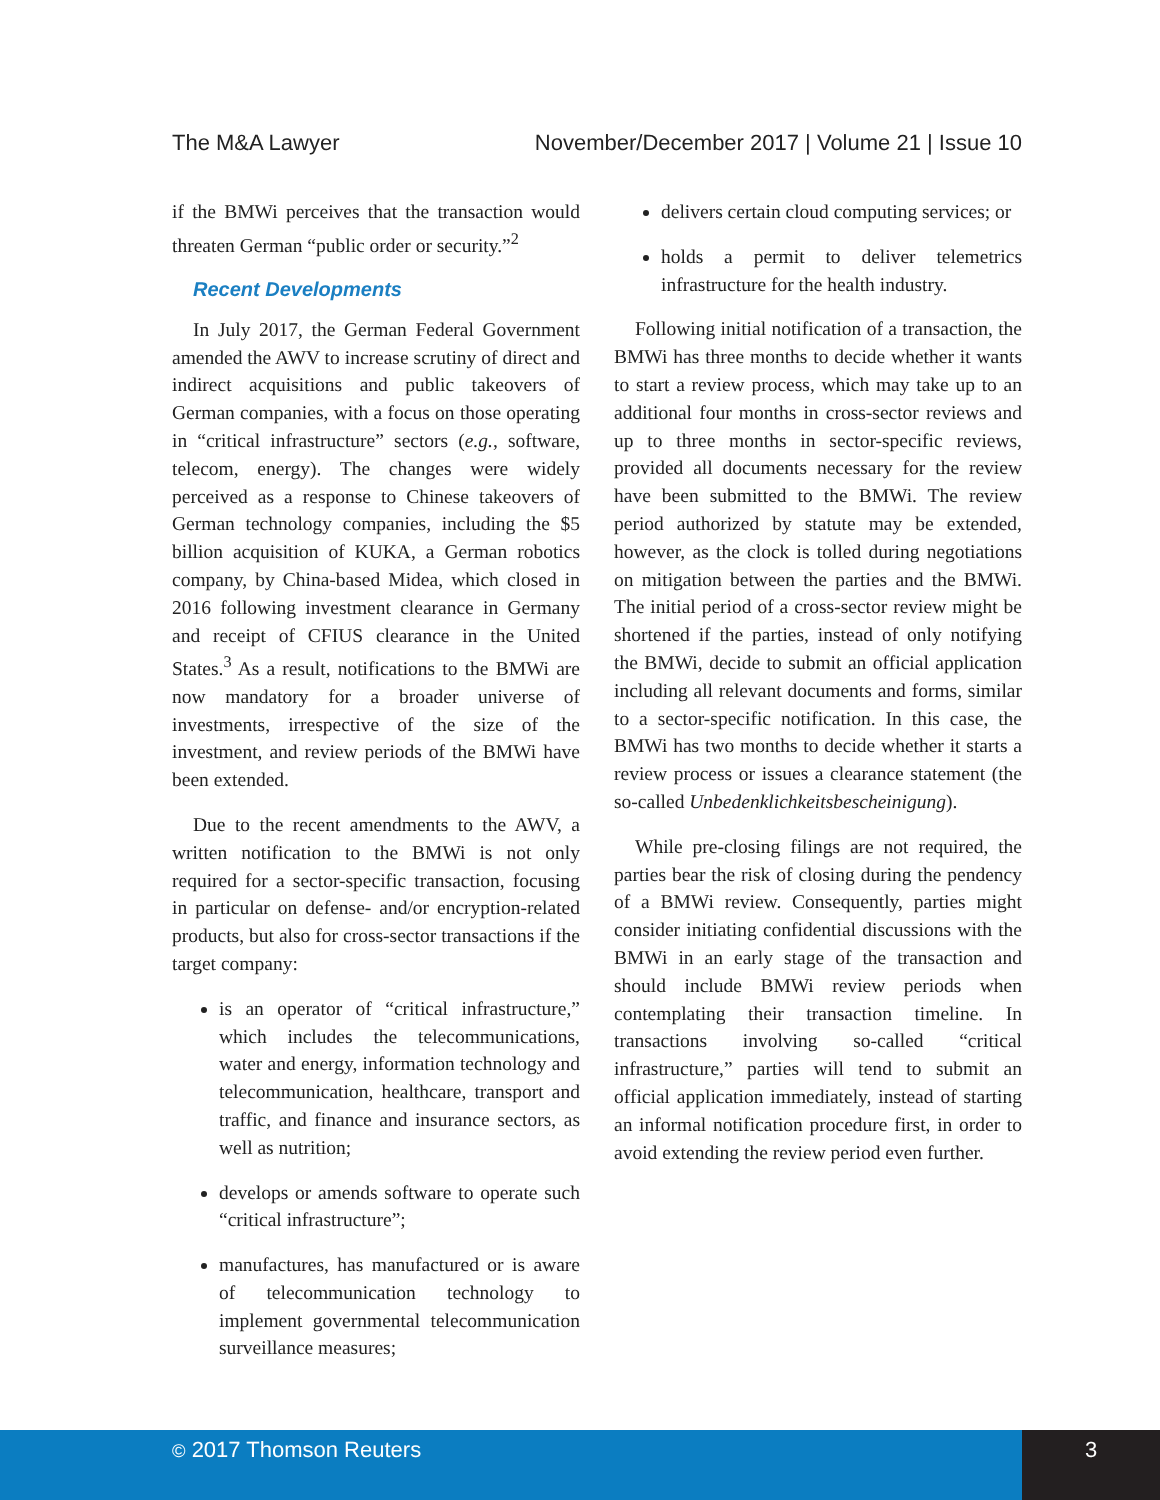The M&A Lawyer November/December 2017 | Volume 21 | Issue 10
if the BMWi perceives that the transaction would threaten German “public order or security.”<sup>2</sup>
Recent Developments
In July 2017, the German Federal Government amended the AWV to increase scrutiny of direct and indirect acquisitions and public takeovers of German companies, with a focus on those operating in “critical infrastructure” sectors (e.g., software, telecom, energy). The changes were widely perceived as a response to Chinese takeovers of German technology companies, including the $5 billion acquisition of KUKA, a German robotics company, by China-based Midea, which closed in 2016 following investment clearance in Germany and receipt of CFIUS clearance in the United States.<sup>3</sup> As a result, notifications to the BMWi are now mandatory for a broader universe of investments, irrespective of the size of the investment, and review periods of the BMWi have been extended.
Due to the recent amendments to the AWV, a written notification to the BMWi is not only required for a sector-specific transaction, focusing in particular on defense- and/or encryption-related products, but also for cross-sector transactions if the target company:
is an operator of “critical infrastructure,” which includes the telecommunications, water and energy, information technology and telecommunication, healthcare, transport and traffic, and finance and insurance sectors, as well as nutrition;
develops or amends software to operate such “critical infrastructure”;
manufactures, has manufactured or is aware of telecommunication technology to implement governmental telecommunication surveillance measures;
delivers certain cloud computing services; or
holds a permit to deliver telemetrics infrastructure for the health industry.
Following initial notification of a transaction, the BMWi has three months to decide whether it wants to start a review process, which may take up to an additional four months in cross-sector reviews and up to three months in sector-specific reviews, provided all documents necessary for the review have been submitted to the BMWi. The review period authorized by statute may be extended, however, as the clock is tolled during negotiations on mitigation between the parties and the BMWi. The initial period of a cross-sector review might be shortened if the parties, instead of only notifying the BMWi, decide to submit an official application including all relevant documents and forms, similar to a sector-specific notification. In this case, the BMWi has two months to decide whether it starts a review process or issues a clearance statement (the so-called Unbedenklichkeitsbescheinigung).
While pre-closing filings are not required, the parties bear the risk of closing during the pendency of a BMWi review. Consequently, parties might consider initiating confidential discussions with the BMWi in an early stage of the transaction and should include BMWi review periods when contemplating their transaction timeline. In transactions involving so-called “critical infrastructure,” parties will tend to submit an official application immediately, instead of starting an informal notification procedure first, in order to avoid extending the review period even further.
© 2017 Thomson Reuters 3